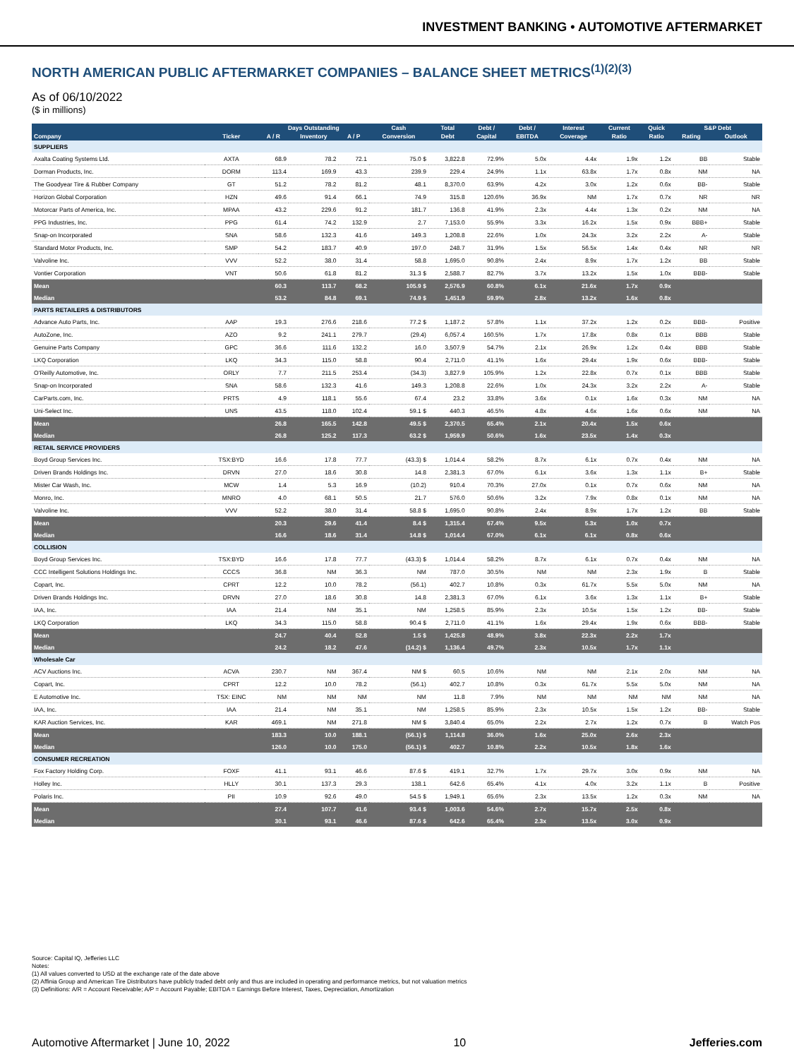INVESTMENT BANKING • AUTOMOTIVE AFTERMARKET
NORTH AMERICAN PUBLIC AFTERMARKET COMPANIES – BALANCE SHEET METRICS<sup>(1)(2)(3)</sup>
As of 06/10/2022
($ in millions)
| | | Days Outstanding | | | Cash | Total | Debt / | Debt / | Interest | Current | Quick | S&P Debt | |
| --- | --- | --- | --- | --- | --- | --- | --- | --- | --- | --- | --- | --- | --- |
| Company | Ticker | A / R | Inventory | A / P | Conversion | Debt | Capital | EBITDA | Coverage | Ratio | Ratio | Rating | Outlook |
| SUPPLIERS | | | | | | | | | | | | | |
| Axalta Coating Systems Ltd. | AXTA | 68.9 | 78.2 | 72.1 | 75.0 $ | 3,822.8 | 72.9% | 5.0x | 4.4x | 1.9x | 1.2x | BB | Stable |
| Dorman Products, Inc. | DORM | 113.4 | 169.9 | 43.3 | 239.9 | 229.4 | 24.9% | 1.1x | 63.8x | 1.7x | 0.8x | NM | NA |
| The Goodyear Tire & Rubber Company | GT | 51.2 | 78.2 | 81.2 | 48.1 | 8,370.0 | 63.9% | 4.2x | 3.0x | 1.2x | 0.6x | BB- | Stable |
| Horizon Global Corporation | HZN | 49.6 | 91.4 | 66.1 | 74.9 | 315.8 | 120.6% | 36.9x | NM | 1.7x | 0.7x | NR | NR |
| Motorcar Parts of America, Inc. | MPAA | 43.2 | 229.6 | 91.2 | 181.7 | 136.8 | 41.9% | 2.3x | 4.4x | 1.3x | 0.2x | NM | NA |
| PPG Industries, Inc. | PPG | 61.4 | 74.2 | 132.9 | 2.7 | 7,153.0 | 55.9% | 3.3x | 16.2x | 1.5x | 0.9x | BBB+ | Stable |
| Snap-on Incorporated | SNA | 58.6 | 132.3 | 41.6 | 149.3 | 1,208.8 | 22.6% | 1.0x | 24.3x | 3.2x | 2.2x | A- | Stable |
| Standard Motor Products, Inc. | SMP | 54.2 | 183.7 | 40.9 | 197.0 | 248.7 | 31.9% | 1.5x | 56.5x | 1.4x | 0.4x | NR | NR |
| Valvoline Inc. | VVV | 52.2 | 38.0 | 31.4 | 58.8 | 1,695.0 | 90.8% | 2.4x | 8.9x | 1.7x | 1.2x | BB | Stable |
| Vontier Corporation | VNT | 50.6 | 61.8 | 81.2 | 31.3 $ | 2,588.7 | 82.7% | 3.7x | 13.2x | 1.5x | 1.0x | BBB- | Stable |
| Mean | | 60.3 | 113.7 | 68.2 | 105.9 $ | 2,576.9 | 60.8% | 6.1x | 21.6x | 1.7x | 0.9x | | |
| Median | | 53.2 | 84.8 | 69.1 | 74.9 $ | 1,451.9 | 59.9% | 2.8x | 13.2x | 1.6x | 0.8x | | |
| PARTS RETAILERS & DISTRIBUTORS | | | | | | | | | | | | | |
| Advance Auto Parts, Inc. | AAP | 19.3 | 276.6 | 218.6 | 77.2 $ | 1,187.2 | 57.8% | 1.1x | 37.2x | 1.2x | 0.2x | BBB- | Positive |
| AutoZone, Inc. | AZO | 9.2 | 241.1 | 279.7 | (29.4) | 6,057.4 | 160.5% | 1.7x | 17.8x | 0.8x | 0.1x | BBB | Stable |
| Genuine Parts Company | GPC | 36.6 | 111.6 | 132.2 | 16.0 | 3,507.9 | 54.7% | 2.1x | 26.9x | 1.2x | 0.4x | BBB | Stable |
| LKQ Corporation | LKQ | 34.3 | 115.0 | 58.8 | 90.4 | 2,711.0 | 41.1% | 1.6x | 29.4x | 1.9x | 0.6x | BBB- | Stable |
| O'Reilly Automotive, Inc. | ORLY | 7.7 | 211.5 | 253.4 | (34.3) | 3,827.9 | 105.9% | 1.2x | 22.8x | 0.7x | 0.1x | BBB | Stable |
| Snap-on Incorporated | SNA | 58.6 | 132.3 | 41.6 | 149.3 | 1,208.8 | 22.6% | 1.0x | 24.3x | 3.2x | 2.2x | A- | Stable |
| CarParts.com, Inc. | PRTS | 4.9 | 118.1 | 55.6 | 67.4 | 23.2 | 33.8% | 3.6x | 0.1x | 1.6x | 0.3x | NM | NA |
| Uni-Select Inc. | UNS | 43.5 | 118.0 | 102.4 | 59.1 $ | 440.3 | 46.5% | 4.8x | 4.6x | 1.6x | 0.6x | NM | NA |
| Mean | | 26.8 | 165.5 | 142.8 | 49.5 $ | 2,370.5 | 65.4% | 2.1x | 20.4x | 1.5x | 0.6x | | |
| Median | | 26.8 | 125.2 | 117.3 | 63.2 $ | 1,959.9 | 50.6% | 1.6x | 23.5x | 1.4x | 0.3x | | |
| RETAIL SERVICE PROVIDERS | | | | | | | | | | | | | |
| Boyd Group Services Inc. | TSX:BYD | 16.6 | 17.8 | 77.7 | (43.3) $ | 1,014.4 | 58.2% | 8.7x | 6.1x | 0.7x | 0.4x | NM | NA |
| Driven Brands Holdings Inc. | DRVN | 27.0 | 18.6 | 30.8 | 14.8 | 2,381.3 | 67.0% | 6.1x | 3.6x | 1.3x | 1.1x | B+ | Stable |
| Mister Car Wash, Inc. | MCW | 1.4 | 5.3 | 16.9 | (10.2) | 910.4 | 70.3% | 27.0x | 0.1x | 0.7x | 0.6x | NM | NA |
| Monro, Inc. | MNRO | 4.0 | 68.1 | 50.5 | 21.7 | 576.0 | 50.6% | 3.2x | 7.9x | 0.8x | 0.1x | NM | NA |
| Valvoline Inc. | VVV | 52.2 | 38.0 | 31.4 | 58.8 $ | 1,695.0 | 90.8% | 2.4x | 8.9x | 1.7x | 1.2x | BB | Stable |
| Mean | | 20.3 | 29.6 | 41.4 | 8.4 $ | 1,315.4 | 67.4% | 9.5x | 5.3x | 1.0x | 0.7x | | |
| Median | | 16.6 | 18.6 | 31.4 | 14.8 $ | 1,014.4 | 67.0% | 6.1x | 6.1x | 0.8x | 0.6x | | |
| COLLISION | | | | | | | | | | | | | |
| Boyd Group Services Inc. | TSX:BYD | 16.6 | 17.8 | 77.7 | (43.3) $ | 1,014.4 | 58.2% | 8.7x | 6.1x | 0.7x | 0.4x | NM | NA |
| CCC Intelligent Solutions Holdings Inc. | CCCS | 36.8 | NM | 36.3 | NM | 787.0 | 30.5% | NM | NM | 2.3x | 1.9x | B | Stable |
| Copart, Inc. | CPRT | 12.2 | 10.0 | 78.2 | (56.1) | 402.7 | 10.8% | 0.3x | 61.7x | 5.5x | 5.0x | NM | NA |
| Driven Brands Holdings Inc. | DRVN | 27.0 | 18.6 | 30.8 | 14.8 | 2,381.3 | 67.0% | 6.1x | 3.6x | 1.3x | 1.1x | B+ | Stable |
| IAA, Inc. | IAA | 21.4 | NM | 35.1 | NM | 1,258.5 | 85.9% | 2.3x | 10.5x | 1.5x | 1.2x | BB- | Stable |
| LKQ Corporation | LKQ | 34.3 | 115.0 | 58.8 | 90.4 $ | 2,711.0 | 41.1% | 1.6x | 29.4x | 1.9x | 0.6x | BBB- | Stable |
| Mean | | 24.7 | 40.4 | 52.8 | 1.5 $ | 1,425.8 | 48.9% | 3.8x | 22.3x | 2.2x | 1.7x | | |
| Median | | 24.2 | 18.2 | 47.6 | (14.2) $ | 1,136.4 | 49.7% | 2.3x | 10.5x | 1.7x | 1.1x | | |
| Wholesale Car | | | | | | | | | | | | | |
| ACV Auctions Inc. | ACVA | 230.7 | NM | 367.4 | NM $ | 60.5 | 10.6% | NM | NM | 2.1x | 2.0x | NM | NA |
| Copart, Inc. | CPRT | 12.2 | 10.0 | 78.2 | (56.1) | 402.7 | 10.8% | 0.3x | 61.7x | 5.5x | 5.0x | NM | NA |
| E Automotive Inc. | TSX: EINC | NM | NM | NM | NM | 11.8 | 7.9% | NM | NM | NM | NM | NM | NA |
| IAA, Inc. | IAA | 21.4 | NM | 35.1 | NM | 1,258.5 | 85.9% | 2.3x | 10.5x | 1.5x | 1.2x | BB- | Stable |
| KAR Auction Services, Inc. | KAR | 469.1 | NM | 271.8 | NM $ | 3,840.4 | 65.0% | 2.2x | 2.7x | 1.2x | 0.7x | B | Watch Pos |
| Mean | | 183.3 | 10.0 | 188.1 | (56.1) $ | 1,114.8 | 36.0% | 1.6x | 25.0x | 2.6x | 2.3x | | |
| Median | | 126.0 | 10.0 | 175.0 | (56.1) $ | 402.7 | 10.8% | 2.2x | 10.5x | 1.8x | 1.6x | | |
| CONSUMER RECREATION | | | | | | | | | | | | | |
| Fox Factory Holding Corp. | FOXF | 41.1 | 93.1 | 46.6 | 87.6 $ | 419.1 | 32.7% | 1.7x | 29.7x | 3.0x | 0.9x | NM | NA |
| Holley Inc. | HLLY | 30.1 | 137.3 | 29.3 | 138.1 | 642.6 | 65.4% | 4.1x | 4.0x | 3.2x | 1.1x | B | Positive |
| Polaris Inc. | PII | 10.9 | 92.6 | 49.0 | 54.5 $ | 1,949.1 | 65.6% | 2.3x | 13.5x | 1.2x | 0.3x | NM | NA |
| Mean | | 27.4 | 107.7 | 41.6 | 93.4 $ | 1,003.6 | 54.6% | 2.7x | 15.7x | 2.5x | 0.8x | | |
| Median | | 30.1 | 93.1 | 46.6 | 87.6 $ | 642.6 | 65.4% | 2.3x | 13.5x | 3.0x | 0.9x | | |
Source: Capital IQ, Jefferies LLC
Notes:
(1) All values converted to USD at the exchange rate of the date above
(2) Affinia Group and American Tire Distributors have publicly traded debt only and thus are included in operating and performance metrics, but not valuation metrics
(3) Definitions: A/R = Account Receivable; A/P = Account Payable; EBITDA = Earnings Before Interest, Taxes, Depreciation, Amortization
Automotive Aftermarket | June 10, 2022 10 Jefferies.com